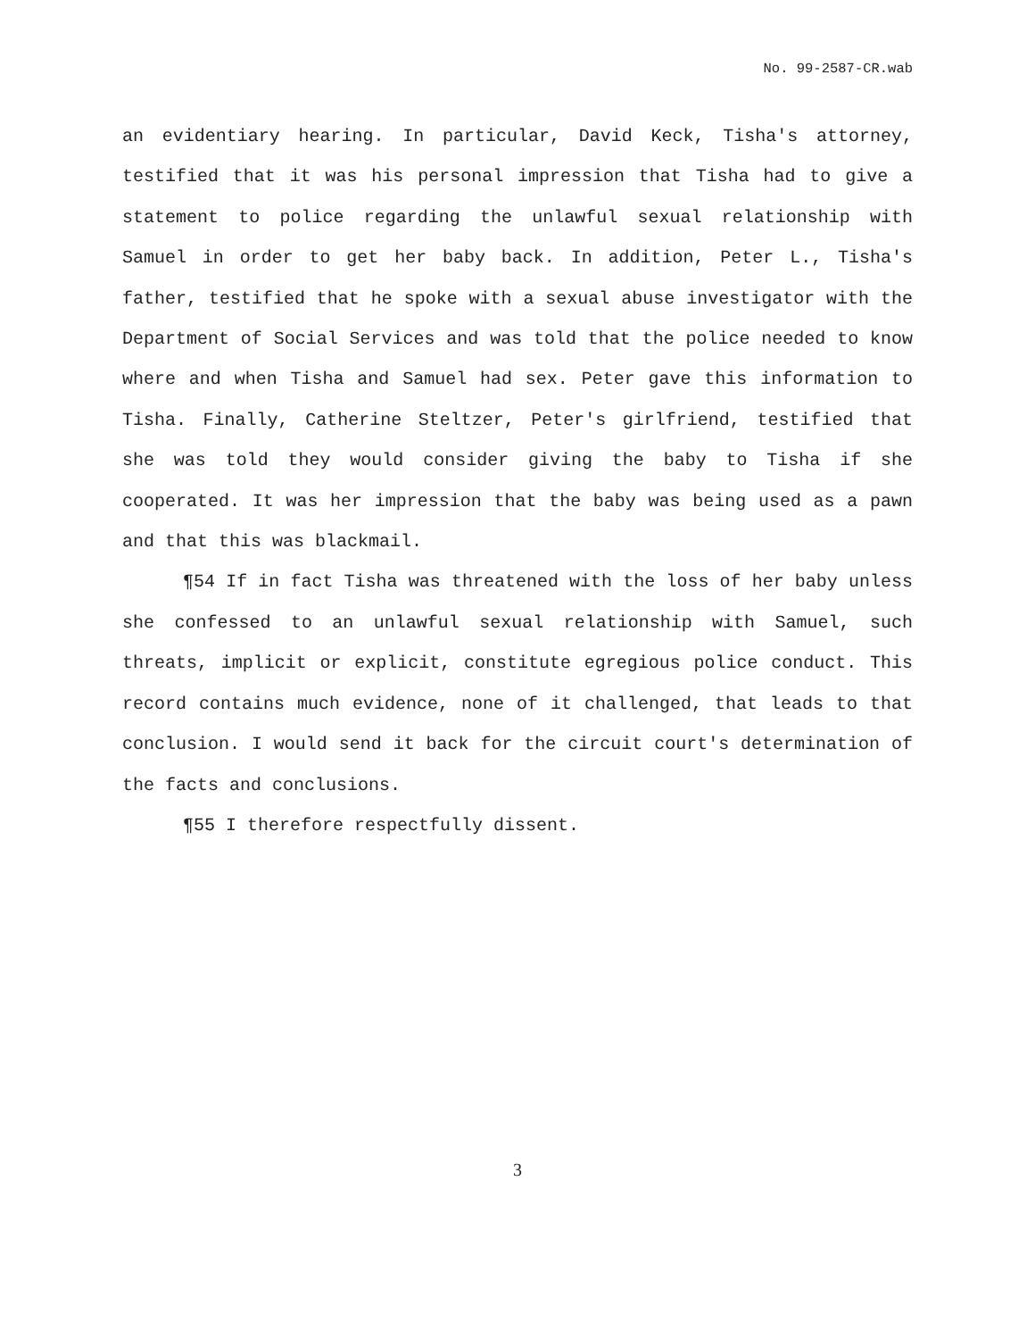No. 99-2587-CR.wab
an evidentiary hearing. In particular, David Keck, Tisha's attorney, testified that it was his personal impression that Tisha had to give a statement to police regarding the unlawful sexual relationship with Samuel in order to get her baby back. In addition, Peter L., Tisha's father, testified that he spoke with a sexual abuse investigator with the Department of Social Services and was told that the police needed to know where and when Tisha and Samuel had sex. Peter gave this information to Tisha. Finally, Catherine Steltzer, Peter's girlfriend, testified that she was told they would consider giving the baby to Tisha if she cooperated. It was her impression that the baby was being used as a pawn and that this was blackmail.
¶54 If in fact Tisha was threatened with the loss of her baby unless she confessed to an unlawful sexual relationship with Samuel, such threats, implicit or explicit, constitute egregious police conduct. This record contains much evidence, none of it challenged, that leads to that conclusion. I would send it back for the circuit court's determination of the facts and conclusions.
¶55 I therefore respectfully dissent.
3